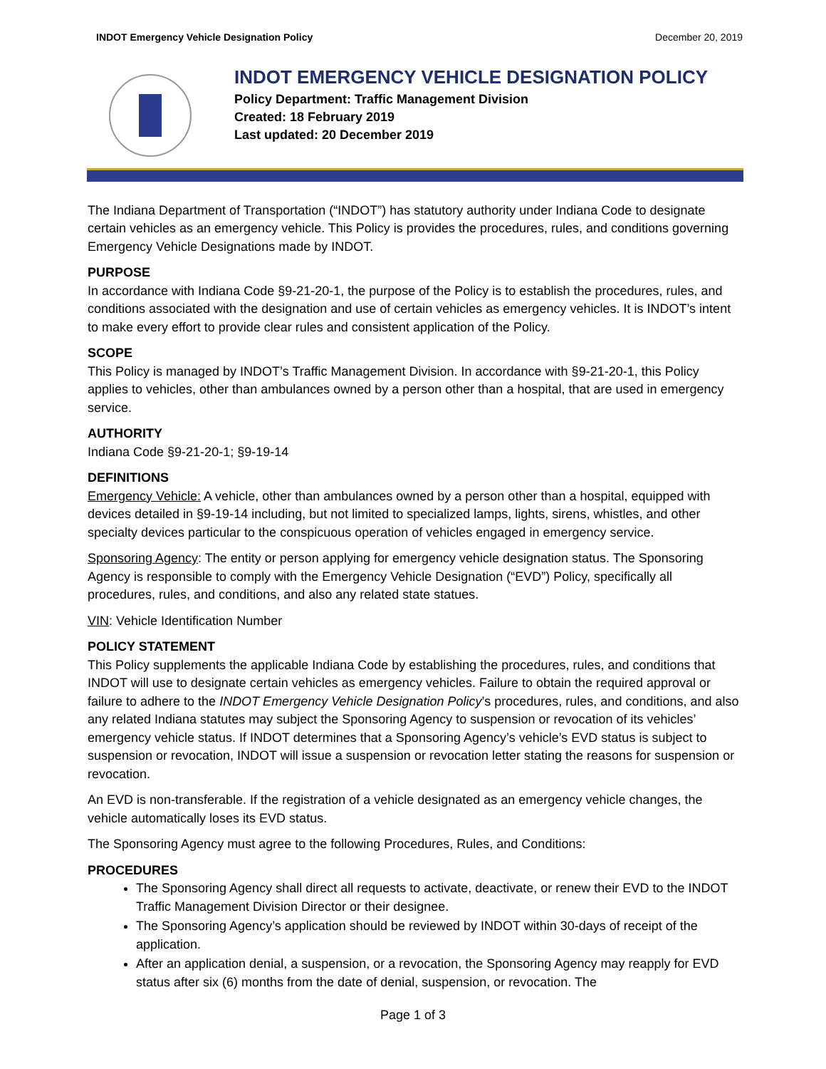INDOT Emergency Vehicle Designation Policy December 20, 2019
INDOT EMERGENCY VEHICLE DESIGNATION POLICY
Policy Department: Traffic Management Division
Created: 18 February 2019
Last updated: 20 December 2019
The Indiana Department of Transportation (“INDOT”) has statutory authority under Indiana Code to designate certain vehicles as an emergency vehicle. This Policy is provides the procedures, rules, and conditions governing Emergency Vehicle Designations made by INDOT.
PURPOSE
In accordance with Indiana Code §9-21-20-1, the purpose of the Policy is to establish the procedures, rules, and conditions associated with the designation and use of certain vehicles as emergency vehicles. It is INDOT’s intent to make every effort to provide clear rules and consistent application of the Policy.
SCOPE
This Policy is managed by INDOT’s Traffic Management Division. In accordance with §9-21-20-1, this Policy applies to vehicles, other than ambulances owned by a person other than a hospital, that are used in emergency service.
AUTHORITY
Indiana Code §9-21-20-1; §9-19-14
DEFINITIONS
Emergency Vehicle: A vehicle, other than ambulances owned by a person other than a hospital, equipped with devices detailed in §9-19-14 including, but not limited to specialized lamps, lights, sirens, whistles, and other specialty devices particular to the conspicuous operation of vehicles engaged in emergency service.
Sponsoring Agency: The entity or person applying for emergency vehicle designation status. The Sponsoring Agency is responsible to comply with the Emergency Vehicle Designation (“EVD”) Policy, specifically all procedures, rules, and conditions, and also any related state statues.
VIN: Vehicle Identification Number
POLICY STATEMENT
This Policy supplements the applicable Indiana Code by establishing the procedures, rules, and conditions that INDOT will use to designate certain vehicles as emergency vehicles. Failure to obtain the required approval or failure to adhere to the INDOT Emergency Vehicle Designation Policy’s procedures, rules, and conditions, and also any related Indiana statutes may subject the Sponsoring Agency to suspension or revocation of its vehicles’ emergency vehicle status. If INDOT determines that a Sponsoring Agency’s vehicle’s EVD status is subject to suspension or revocation, INDOT will issue a suspension or revocation letter stating the reasons for suspension or revocation.
An EVD is non-transferable. If the registration of a vehicle designated as an emergency vehicle changes, the vehicle automatically loses its EVD status.
The Sponsoring Agency must agree to the following Procedures, Rules, and Conditions:
PROCEDURES
The Sponsoring Agency shall direct all requests to activate, deactivate, or renew their EVD to the INDOT Traffic Management Division Director or their designee.
The Sponsoring Agency’s application should be reviewed by INDOT within 30-days of receipt of the application.
After an application denial, a suspension, or a revocation, the Sponsoring Agency may reapply for EVD status after six (6) months from the date of denial, suspension, or revocation. The
Page 1 of 3